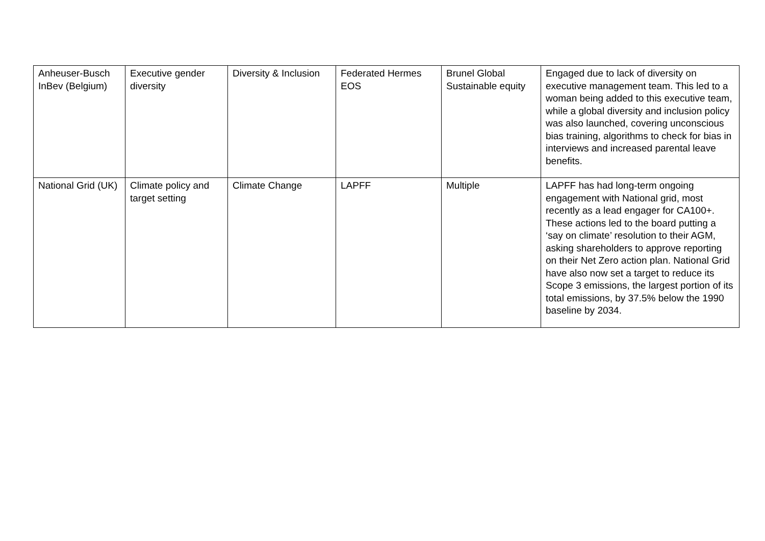| Anheuser-Busch InBev (Belgium) | Executive gender diversity | Diversity & Inclusion | Federated Hermes EOS | Brunel Global Sustainable equity | Engaged due to lack of diversity on executive management team. This led to a woman being added to this executive team, while a global diversity and inclusion policy was also launched, covering unconscious bias training, algorithms to check for bias in interviews and increased parental leave benefits. |
| National Grid (UK) | Climate policy and target setting | Climate Change | LAPFF | Multiple | LAPFF has had long-term ongoing engagement with National grid, most recently as a lead engager for CA100+. These actions led to the board putting a ‘say on climate’ resolution to their AGM, asking shareholders to approve reporting on their Net Zero action plan. National Grid have also now set a target to reduce its Scope 3 emissions, the largest portion of its total emissions, by 37.5% below the 1990 baseline by 2034. |